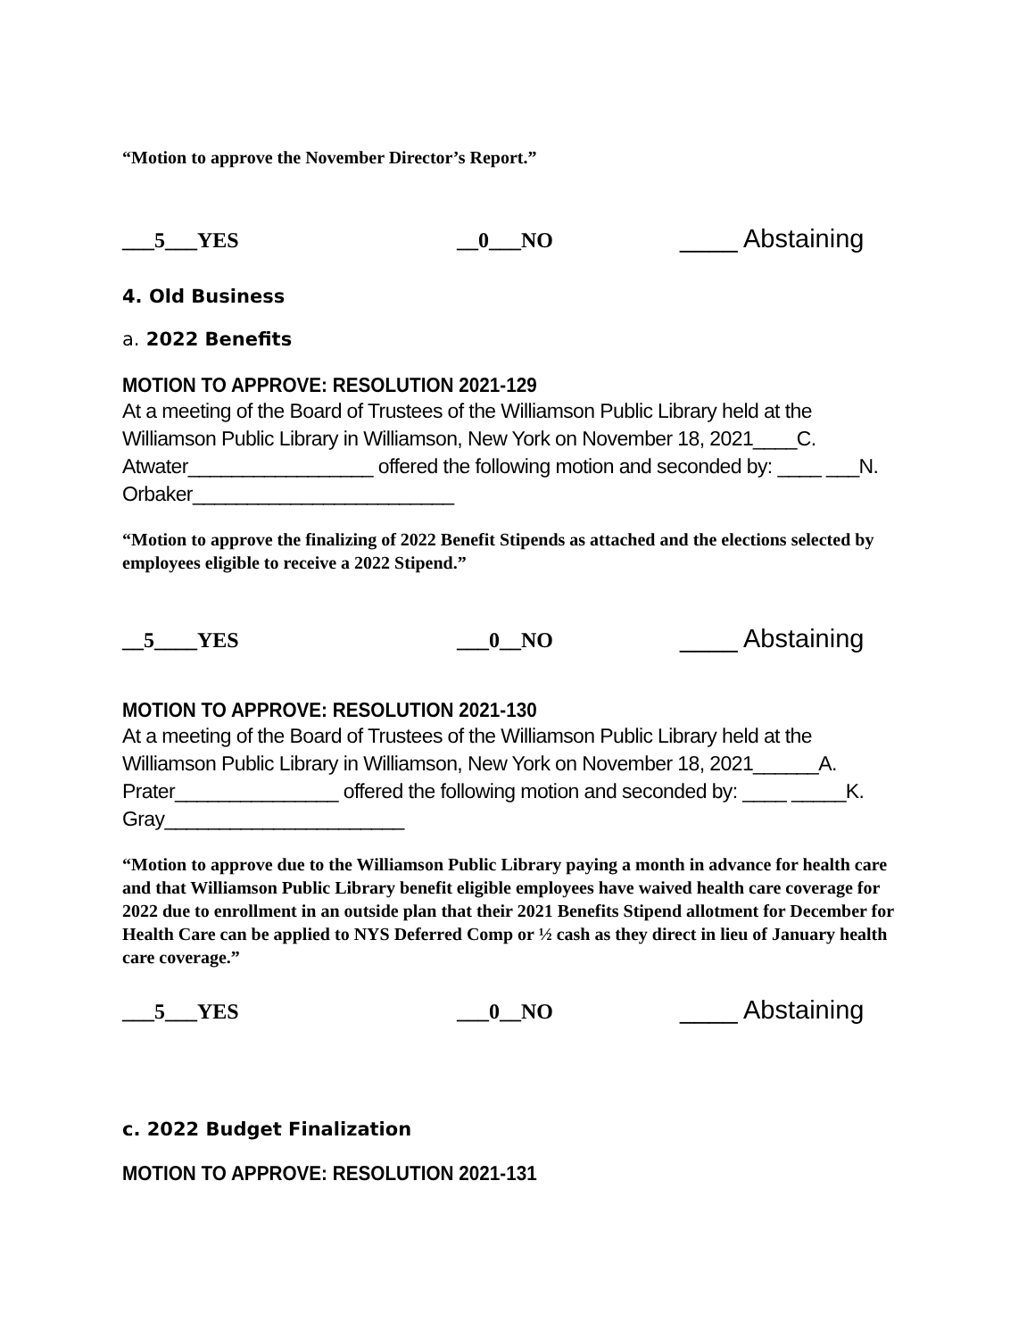“Motion to approve the November Director’s Report.”
___5___YES __0___NO ____ Abstaining
4. Old Business
a. 2022 Benefits
MOTION TO APPROVE: RESOLUTION 2021-129
At a meeting of the Board of Trustees of the Williamson Public Library held at the Williamson Public Library in Williamson, New York on November 18, 2021____C. Atwater_________________ offered the following motion and seconded by: ____ ___N. Orbaker________________________
“Motion to approve the finalizing of 2022 Benefit Stipends as attached and the elections selected by employees eligible to receive a 2022 Stipend.”
__5____YES ___0__NO ____ Abstaining
MOTION TO APPROVE: RESOLUTION 2021-130
At a meeting of the Board of Trustees of the Williamson Public Library held at the Williamson Public Library in Williamson, New York on November 18, 2021______A. Prater_______________ offered the following motion and seconded by: ____ _____K. Gray______________________
“Motion to approve due to the Williamson Public Library paying a month in advance for health care and that Williamson Public Library benefit eligible employees have waived health care coverage for 2022 due to enrollment in an outside plan that their 2021 Benefits Stipend allotment for December for Health Care can be applied to NYS Deferred Comp or ½ cash as they direct in lieu of January health care coverage.”
___5___YES ___0__NO ____ Abstaining
c. 2022 Budget Finalization
MOTION TO APPROVE: RESOLUTION 2021-131